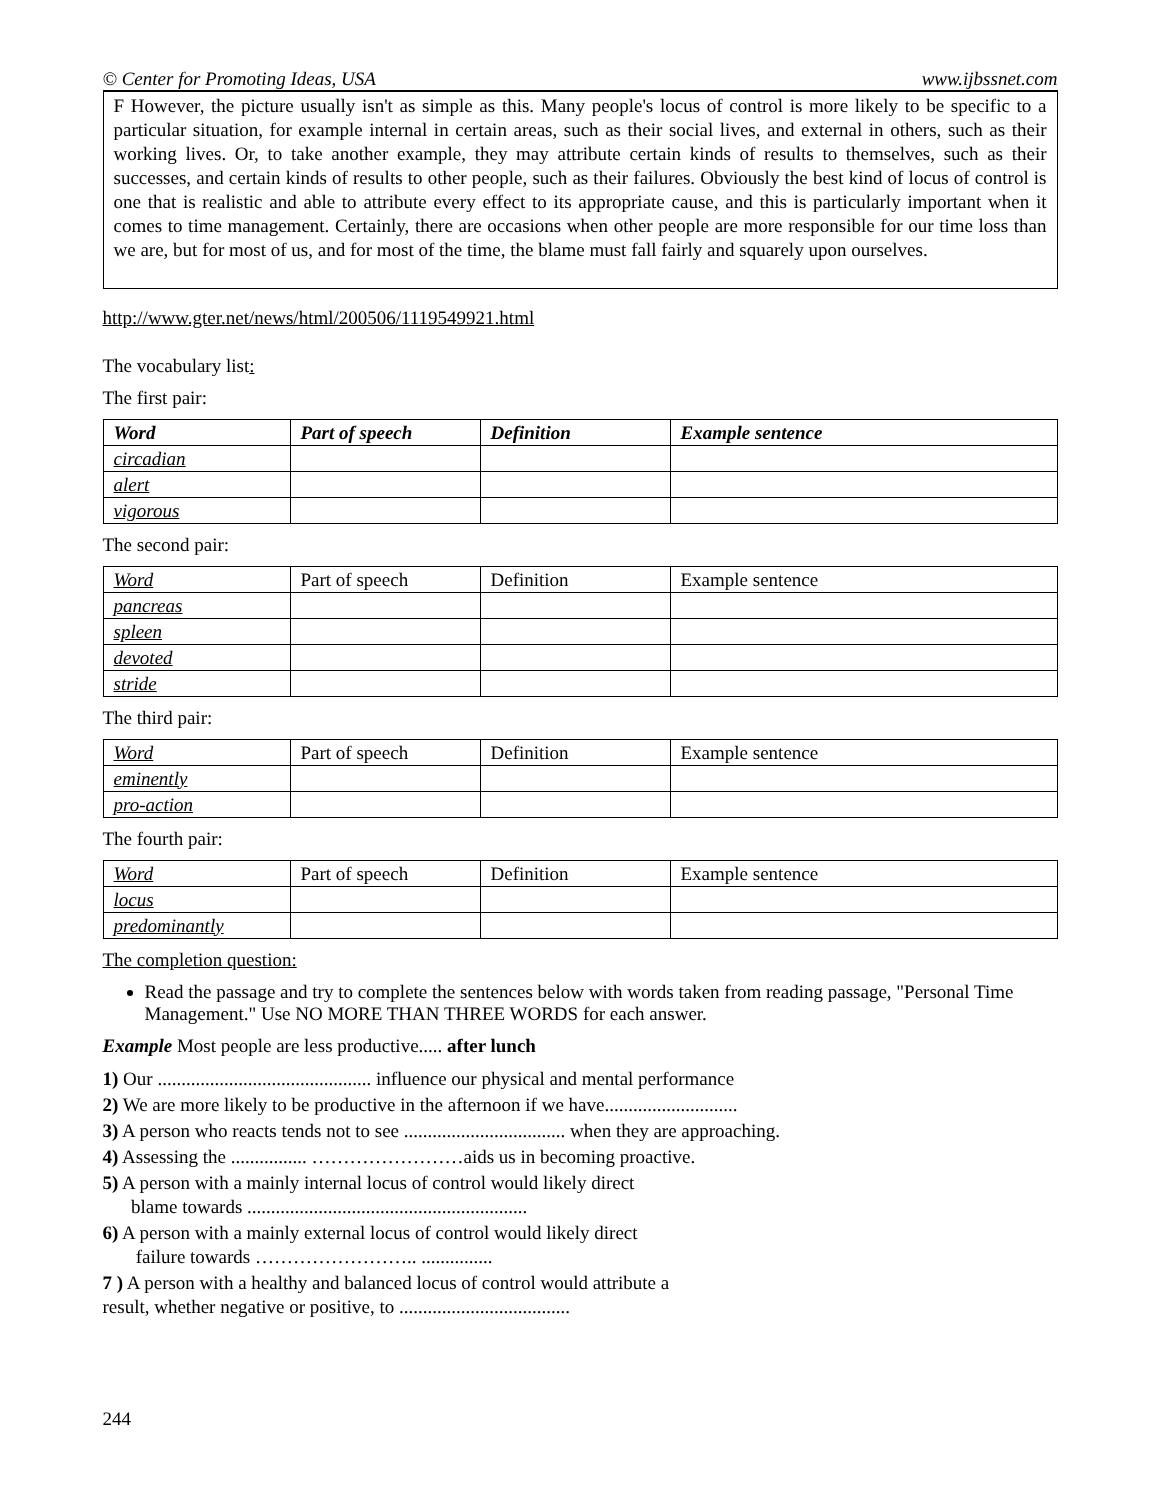© Center for Promoting Ideas, USA www.ijbssnet.com
F However, the picture usually isn't as simple as this. Many people's locus of control is more likely to be specific to a particular situation, for example internal in certain areas, such as their social lives, and external in others, such as their working lives. Or, to take another example, they may attribute certain kinds of results to themselves, such as their successes, and certain kinds of results to other people, such as their failures. Obviously the best kind of locus of control is one that is realistic and able to attribute every effect to its appropriate cause, and this is particularly important when it comes to time management. Certainly, there are occasions when other people are more responsible for our time loss than we are, but for most of us, and for most of the time, the blame must fall fairly and squarely upon ourselves.
http://www.gter.net/news/html/200506/1119549921.html
The vocabulary list:
The first pair:
| Word | Part of speech | Definition | Example sentence |
| --- | --- | --- | --- |
| circadian | | | |
| alert | | | |
| vigorous | | | |
The second pair:
| Word | Part of speech | Definition | Example sentence |
| --- | --- | --- | --- |
| pancreas | | | |
| spleen | | | |
| devoted | | | |
| stride | | | |
The third pair:
| Word | Part of speech | Definition | Example sentence |
| --- | --- | --- | --- |
| eminently | | | |
| pro-action | | | |
The fourth pair:
| Word | Part of speech | Definition | Example sentence |
| --- | --- | --- | --- |
| locus | | | |
| predominantly | | | |
The completion question:
Read the passage and try to complete the sentences below with words taken from reading passage, "Personal Time Management." Use NO MORE THAN THREE WORDS for each answer.
Example Most people are less productive..... after lunch
1) Our ............................................. influence our physical and mental performance
2) We are more likely to be productive in the afternoon if we have............................
3) A person who reacts tends not to see .................................. when they are approaching.
4) Assessing the ................ ……………………aids us in becoming proactive.
5) A person with a mainly internal locus of control would likely direct
blame towards ...........................................................
6) A person with a mainly external locus of control would likely direct
failure towards …………………….. ...............
7 ) A person with a healthy and balanced locus of control would attribute a
result, whether negative or positive, to ....................................
244